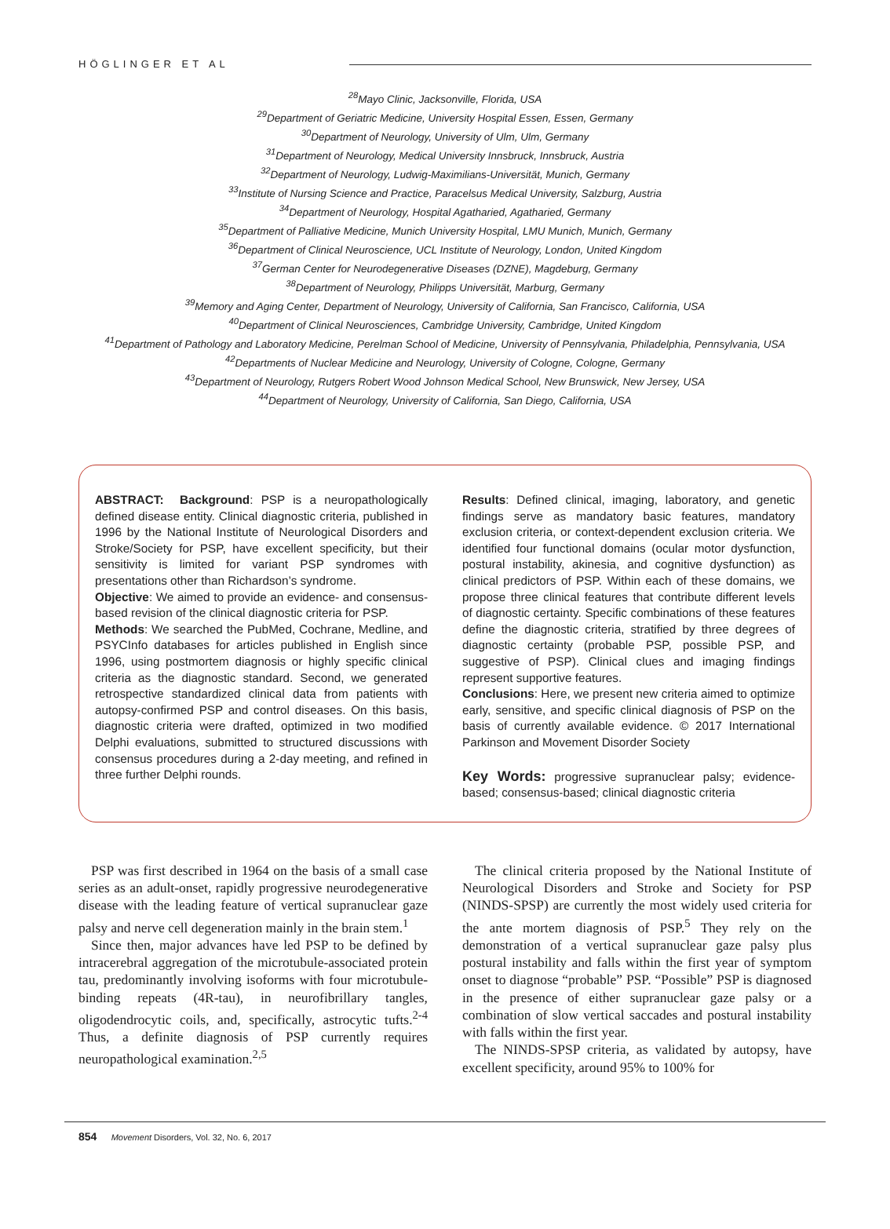HÖGLINGER ET AL
<sup>28</sup> Mayo Clinic, Jacksonville, Florida, USA
<sup>29</sup> Department of Geriatric Medicine, University Hospital Essen, Essen, Germany
<sup>30</sup> Department of Neurology, University of Ulm, Ulm, Germany
<sup>31</sup> Department of Neurology, Medical University Innsbruck, Innsbruck, Austria
<sup>32</sup> Department of Neurology, Ludwig-Maximilians-Universität, Munich, Germany
<sup>33</sup> Institute of Nursing Science and Practice, Paracelsus Medical University, Salzburg, Austria
<sup>34</sup> Department of Neurology, Hospital Agatharied, Agatharied, Germany
<sup>35</sup> Department of Palliative Medicine, Munich University Hospital, LMU Munich, Munich, Germany
<sup>36</sup> Department of Clinical Neuroscience, UCL Institute of Neurology, London, United Kingdom
<sup>37</sup> German Center for Neurodegenerative Diseases (DZNE), Magdeburg, Germany
<sup>38</sup> Department of Neurology, Philipps Universität, Marburg, Germany
<sup>39</sup> Memory and Aging Center, Department of Neurology, University of California, San Francisco, California, USA
<sup>40</sup> Department of Clinical Neurosciences, Cambridge University, Cambridge, United Kingdom
<sup>41</sup> Department of Pathology and Laboratory Medicine, Perelman School of Medicine, University of Pennsylvania, Philadelphia, Pennsylvania, USA
<sup>42</sup> Departments of Nuclear Medicine and Neurology, University of Cologne, Cologne, Germany
<sup>43</sup> Department of Neurology, Rutgers Robert Wood Johnson Medical School, New Brunswick, New Jersey, USA
<sup>44</sup> Department of Neurology, University of California, San Diego, California, USA
ABSTRACT: Background: PSP is a neuropathologically defined disease entity. Clinical diagnostic criteria, published in 1996 by the National Institute of Neurological Disorders and Stroke/Society for PSP, have excellent specificity, but their sensitivity is limited for variant PSP syndromes with presentations other than Richardson’s syndrome.
Objective: We aimed to provide an evidence- and consensus-based revision of the clinical diagnostic criteria for PSP.
Methods: We searched the PubMed, Cochrane, Medline, and PSYCInfo databases for articles published in English since 1996, using postmortem diagnosis or highly specific clinical criteria as the diagnostic standard. Second, we generated retrospective standardized clinical data from patients with autopsy-confirmed PSP and control diseases. On this basis, diagnostic criteria were drafted, optimized in two modified Delphi evaluations, submitted to structured discussions with consensus procedures during a 2-day meeting, and refined in three further Delphi rounds.
Results: Defined clinical, imaging, laboratory, and genetic findings serve as mandatory basic features, mandatory exclusion criteria, or context-dependent exclusion criteria. We identified four functional domains (ocular motor dysfunction, postural instability, akinesia, and cognitive dysfunction) as clinical predictors of PSP. Within each of these domains, we propose three clinical features that contribute different levels of diagnostic certainty. Specific combinations of these features define the diagnostic criteria, stratified by three degrees of diagnostic certainty (probable PSP, possible PSP, and suggestive of PSP). Clinical clues and imaging findings represent supportive features.
Conclusions: Here, we present new criteria aimed to optimize early, sensitive, and specific clinical diagnosis of PSP on the basis of currently available evidence. © 2017 International Parkinson and Movement Disorder Society
Key Words: progressive supranuclear palsy; evidence-based; consensus-based; clinical diagnostic criteria
PSP was first described in 1964 on the basis of a small case series as an adult-onset, rapidly progressive neurodegenerative disease with the leading feature of vertical supranuclear gaze palsy and nerve cell degeneration mainly in the brain stem.<sup>1</sup>
Since then, major advances have led PSP to be defined by intracerebral aggregation of the microtubule-associated protein tau, predominantly involving isoforms with four microtubule-binding repeats (4R-tau), in neurofibrillary tangles, oligodendrocytic coils, and, specifically, astrocytic tufts.<sup>2-4</sup> Thus, a definite diagnosis of PSP currently requires neuropathological examination.<sup>2,5</sup>
The clinical criteria proposed by the National Institute of Neurological Disorders and Stroke and Society for PSP (NINDS-SPSP) are currently the most widely used criteria for the ante mortem diagnosis of PSP.<sup>5</sup> They rely on the demonstration of a vertical supranuclear gaze palsy plus postural instability and falls within the first year of symptom onset to diagnose “probable” PSP. “Possible” PSP is diagnosed in the presence of either supranuclear gaze palsy or a combination of slow vertical saccades and postural instability with falls within the first year.
The NINDS-SPSP criteria, as validated by autopsy, have excellent specificity, around 95% to 100% for
854 Movement Disorders, Vol. 32, No. 6, 2017